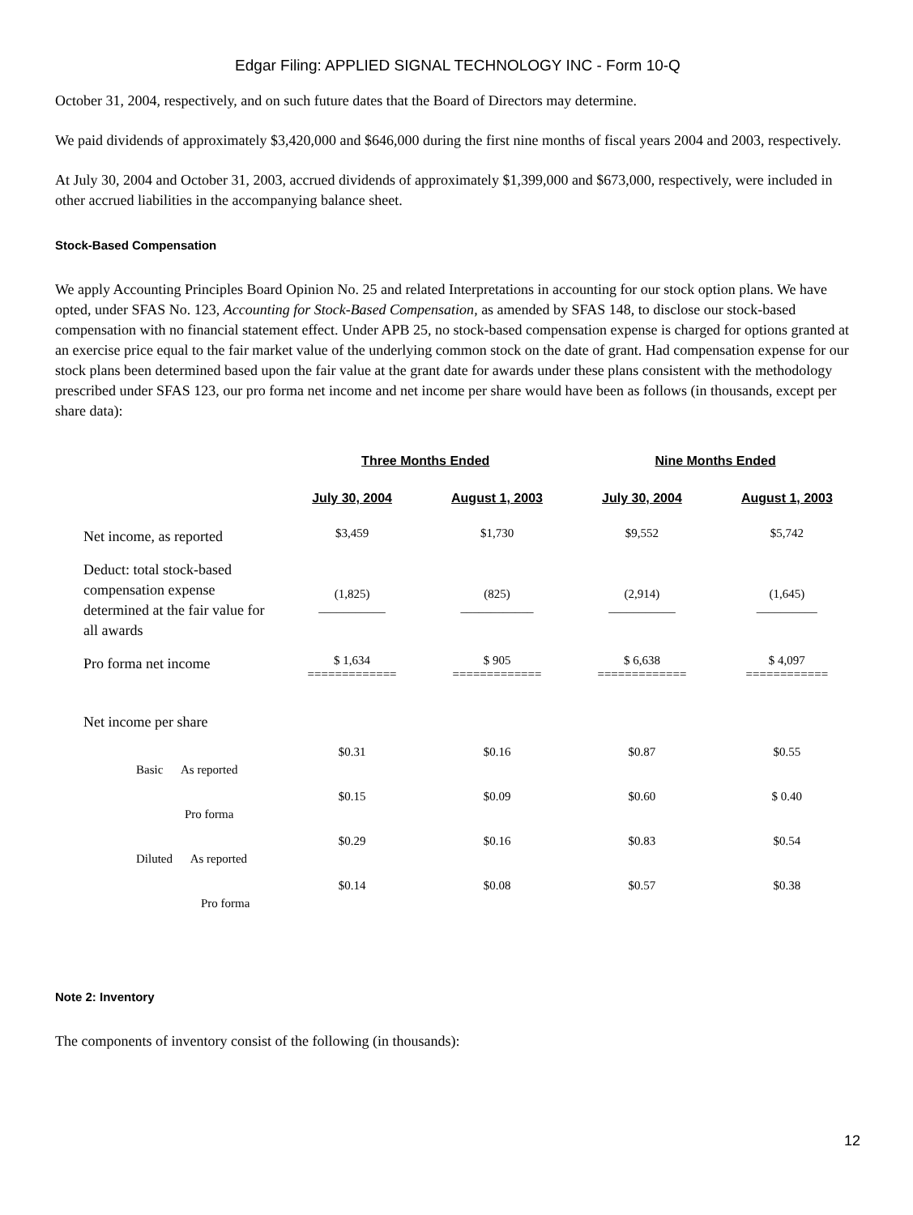Edgar Filing: APPLIED SIGNAL TECHNOLOGY INC - Form 10-Q
October 31, 2004, respectively, and on such future dates that the Board of Directors may determine.
We paid dividends of approximately $3,420,000 and $646,000 during the first nine months of fiscal years 2004 and 2003, respectively.
At July 30, 2004 and October 31, 2003, accrued dividends of approximately $1,399,000 and $673,000, respectively, were included in other accrued liabilities in the accompanying balance sheet.
Stock-Based Compensation
We apply Accounting Principles Board Opinion No. 25 and related Interpretations in accounting for our stock option plans. We have opted, under SFAS No. 123, Accounting for Stock-Based Compensation, as amended by SFAS 148, to disclose our stock-based compensation with no financial statement effect. Under APB 25, no stock-based compensation expense is charged for options granted at an exercise price equal to the fair market value of the underlying common stock on the date of grant. Had compensation expense for our stock plans been determined based upon the fair value at the grant date for awards under these plans consistent with the methodology prescribed under SFAS 123, our pro forma net income and net income per share would have been as follows (in thousands, except per share data):
| | Three Months Ended | | Nine Months Ended | |
| --- | --- | --- | --- | --- |
| | July 30, 2004 | August 1, 2003 | July 30, 2004 | August 1, 2003 |
| Net income, as reported | $3,459 | $1,730 | $9,552 | $5,742 |
| Deduct: total stock-based compensation expense determined at the fair value for all awards | (1,825) ___________ | (825) ____________ | (2,914) ___________ | (1,645) __________ |
| Pro forma net income | $ 1,634 ============= | $ 905 ============= | $ 6,638 ============= | $ 4,097 ============ |
| Net income per share | | | | |
| Basic As reported | $0.31 | $0.16 | $0.87 | $0.55 |
| Pro forma | $0.15 | $0.09 | $0.60 | $ 0.40 |
| Diluted As reported | $0.29 | $0.16 | $0.83 | $0.54 |
| Pro forma | $0.14 | $0.08 | $0.57 | $0.38 |
Note 2: Inventory
The components of inventory consist of the following (in thousands):
12